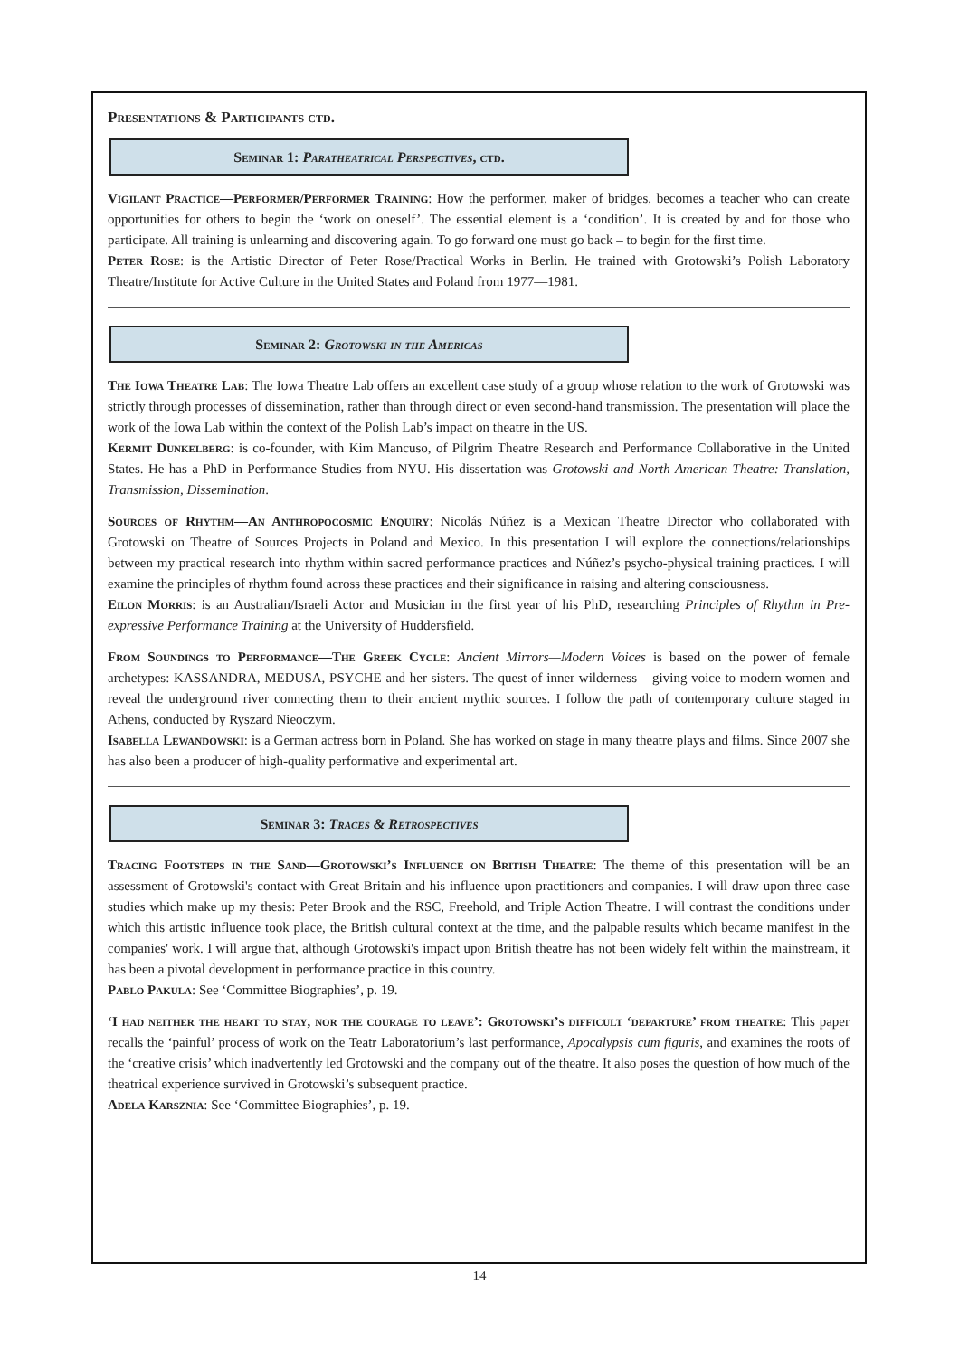Presentations & Participants ctd.
Seminar 1: Paratheatrical Perspectives, ctd.
Vigilant Practice—Performer/Performer Training: How the performer, maker of bridges, becomes a teacher who can create opportunities for others to begin the ‘work on oneself’. The essential element is a ‘condition’. It is created by and for those who participate. All training is unlearning and discovering again. To go forward one must go back – to begin for the first time.
Peter Rose: is the Artistic Director of Peter Rose/Practical Works in Berlin. He trained with Grotowski’s Polish Laboratory Theatre/Institute for Active Culture in the United States and Poland from 1977—1981.
Seminar 2: Grotowski in the Americas
The Iowa Theatre Lab: The Iowa Theatre Lab offers an excellent case study of a group whose relation to the work of Grotowski was strictly through processes of dissemination, rather than through direct or even second-hand transmission. The presentation will place the work of the Iowa Lab within the context of the Polish Lab’s impact on theatre in the US.
Kermit Dunkelberg: is co-founder, with Kim Mancuso, of Pilgrim Theatre Research and Performance Collaborative in the United States. He has a PhD in Performance Studies from NYU. His dissertation was Grotowski and North American Theatre: Translation, Transmission, Dissemination.
Sources of Rhythm—An Anthropocosmic Enquiry: Nicolás Núñez is a Mexican Theatre Director who collaborated with Grotowski on Theatre of Sources Projects in Poland and Mexico. In this presentation I will explore the connections/relationships between my practical research into rhythm within sacred performance practices and Núñez’s psycho-physical training practices. I will examine the principles of rhythm found across these practices and their significance in raising and altering consciousness.
Eilon Morris: is an Australian/Israeli Actor and Musician in the first year of his PhD, researching Principles of Rhythm in Pre-expressive Performance Training at the University of Huddersfield.
From Soundings to Performance—The Greek Cycle: Ancient Mirrors—Modern Voices is based on the power of female archetypes: KASSANDRA, MEDUSA, PSYCHE and her sisters. The quest of inner wilderness – giving voice to modern women and reveal the underground river connecting them to their ancient mythic sources. I follow the path of contemporary culture staged in Athens, conducted by Ryszard Nieoczym.
Isabella Lewandowski: is a German actress born in Poland. She has worked on stage in many theatre plays and films. Since 2007 she has also been a producer of high-quality performative and experimental art.
Seminar 3: Traces & Retrospectives
Tracing Footsteps in the Sand—Grotowski’s Influence on British Theatre: The theme of this presentation will be an assessment of Grotowski's contact with Great Britain and his influence upon practitioners and companies. I will draw upon three case studies which make up my thesis: Peter Brook and the RSC, Freehold, and Triple Action Theatre. I will contrast the conditions under which this artistic influence took place, the British cultural context at the time, and the palpable results which became manifest in the companies' work. I will argue that, although Grotowski's impact upon British theatre has not been widely felt within the mainstream, it has been a pivotal development in performance practice in this country.
Pablo Pakula: See ‘Committee Biographies’, p. 19.
‘I had neither the heart to stay, nor the courage to leave’: Grotowski’s difficult ‘departure’ from theatre: This paper recalls the ‘painful’ process of work on the Teatr Laboratorium’s last performance, Apocalypsis cum figuris, and examines the roots of the ‘creative crisis’ which inadvertently led Grotowski and the company out of the theatre. It also poses the question of how much of the theatrical experience survived in Grotowski’s subsequent practice.
Adela Karsznia: See ‘Committee Biographies’, p. 19.
14